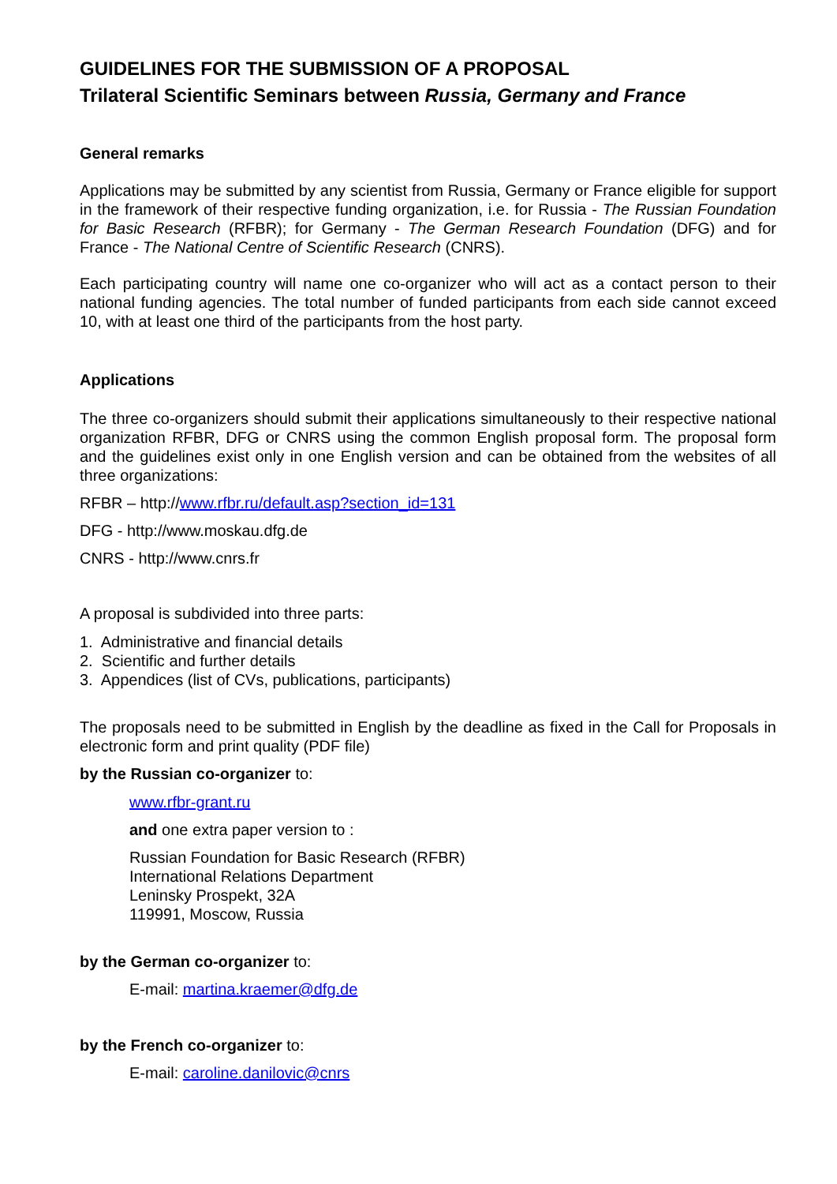GUIDELINES FOR THE SUBMISSION OF A PROPOSAL
Trilateral Scientific Seminars between Russia, Germany and France
General remarks
Applications may be submitted by any scientist from Russia, Germany or France eligible for support in the framework of their respective funding organization, i.e. for Russia - The Russian Foundation for Basic Research (RFBR); for Germany - The German Research Foundation (DFG) and for France - The National Centre of Scientific Research (CNRS).
Each participating country will name one co-organizer who will act as a contact person to their national funding agencies. The total number of funded participants from each side cannot exceed 10, with at least one third of the participants from the host party.
Applications
The three co-organizers should submit their applications simultaneously to their respective national organization RFBR, DFG or CNRS using the common English proposal form. The proposal form and the guidelines exist only in one English version and can be obtained from the websites of all three organizations:
RFBR – http://www.rfbr.ru/default.asp?section_id=131
DFG - http://www.moskau.dfg.de
CNRS - http://www.cnrs.fr
A proposal is subdivided into three parts:
1. Administrative and financial details
2. Scientific and further details
3. Appendices (list of CVs, publications, participants)
The proposals need to be submitted in English by the deadline as fixed in the Call for Proposals in electronic form and print quality (PDF file)
by the Russian co-organizer to:
www.rfbr-grant.ru
and one extra paper version to :
Russian Foundation for Basic Research (RFBR)
International Relations Department
Leninsky Prospekt, 32A
119991, Moscow, Russia
by the German co-organizer to:
E-mail: martina.kraemer@dfg.de
by the French co-organizer to:
E-mail: caroline.danilovic@cnrs